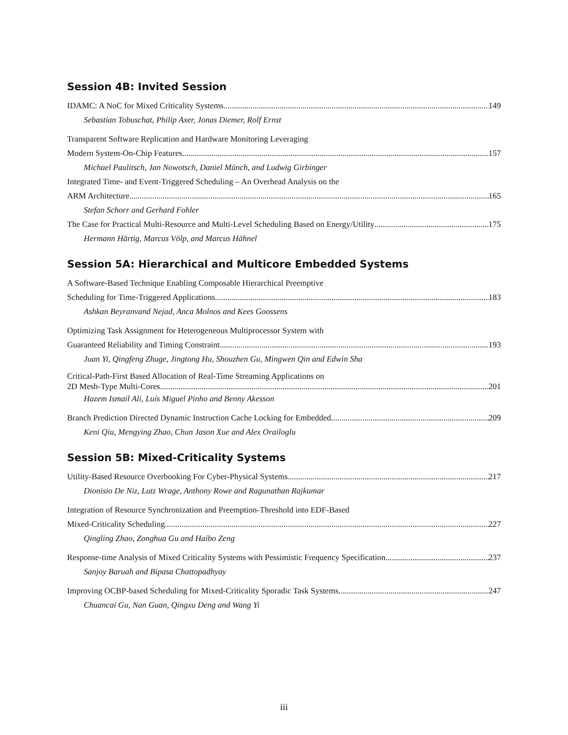Session 4B: Invited Session
IDAMC: A NoC for Mixed Criticality Systems 149
Sebastian Tobuschat, Philip Axer, Jonas Diemer, Rolf Ernst
Transparent Software Replication and Hardware Monitoring Leveraging
Modern System-On-Chip Features 157
Michael Paulitsch, Jan Nowotsch, Daniel Münch, and Ludwig Girbinger
Integrated Time- and Event-Triggered Scheduling – An Overhead Analysis on the
ARM Architecture 165
Stefan Schorr and Gerhard Fohler
The Case for Practical Multi-Resource and Multi-Level Scheduling Based on Energy/Utility 175
Hermann Härtig, Marcus Völp, and Marcus Hähnel
Session 5A: Hierarchical and Multicore Embedded Systems
A Software-Based Technique Enabling Composable Hierarchical Preemptive
Scheduling for Time-Triggered Applications 183
Ashkan Beyranvand Nejad, Anca Molnos and Kees Goossens
Optimizing Task Assignment for Heterogeneous Multiprocessor System with
Guaranteed Reliability and Timing Constraint 193
Juan Yi, Qingfeng Zhuge, Jingtong Hu, Shouzhen Gu, Mingwen Qin and Edwin Sha
Critical-Path-First Based Allocation of Real-Time Streaming Applications on
2D Mesh-Type Multi-Cores 201
Hazem Ismail Ali, Luís Miguel Pinho and Benny Akesson
Branch Prediction Directed Dynamic Instruction Cache Locking for Embedded 209
Keni Qiu, Mengying Zhao, Chun Jason Xue and Alex Orailoglu
Session 5B: Mixed-Criticality Systems
Utility-Based Resource Overbooking For Cyber-Physical Systems 217
Dionisio De Niz, Lutz Wrage, Anthony Rowe and Ragunathan Rajkumar
Integration of Resource Synchronization and Preemption-Threshold into EDF-Based
Mixed-Criticality Scheduling 227
Qingling Zhao, Zonghua Gu and Haibo Zeng
Response-time Analysis of Mixed Criticality Systems with Pessimistic Frequency Specification 237
Sanjoy Baruah and Bipasa Chattopadhyay
Improving OCBP-based Scheduling for Mixed-Criticality Sporadic Task Systems 247
Chuancai Gu, Nan Guan, Qingxu Deng and Wang Yi
iii